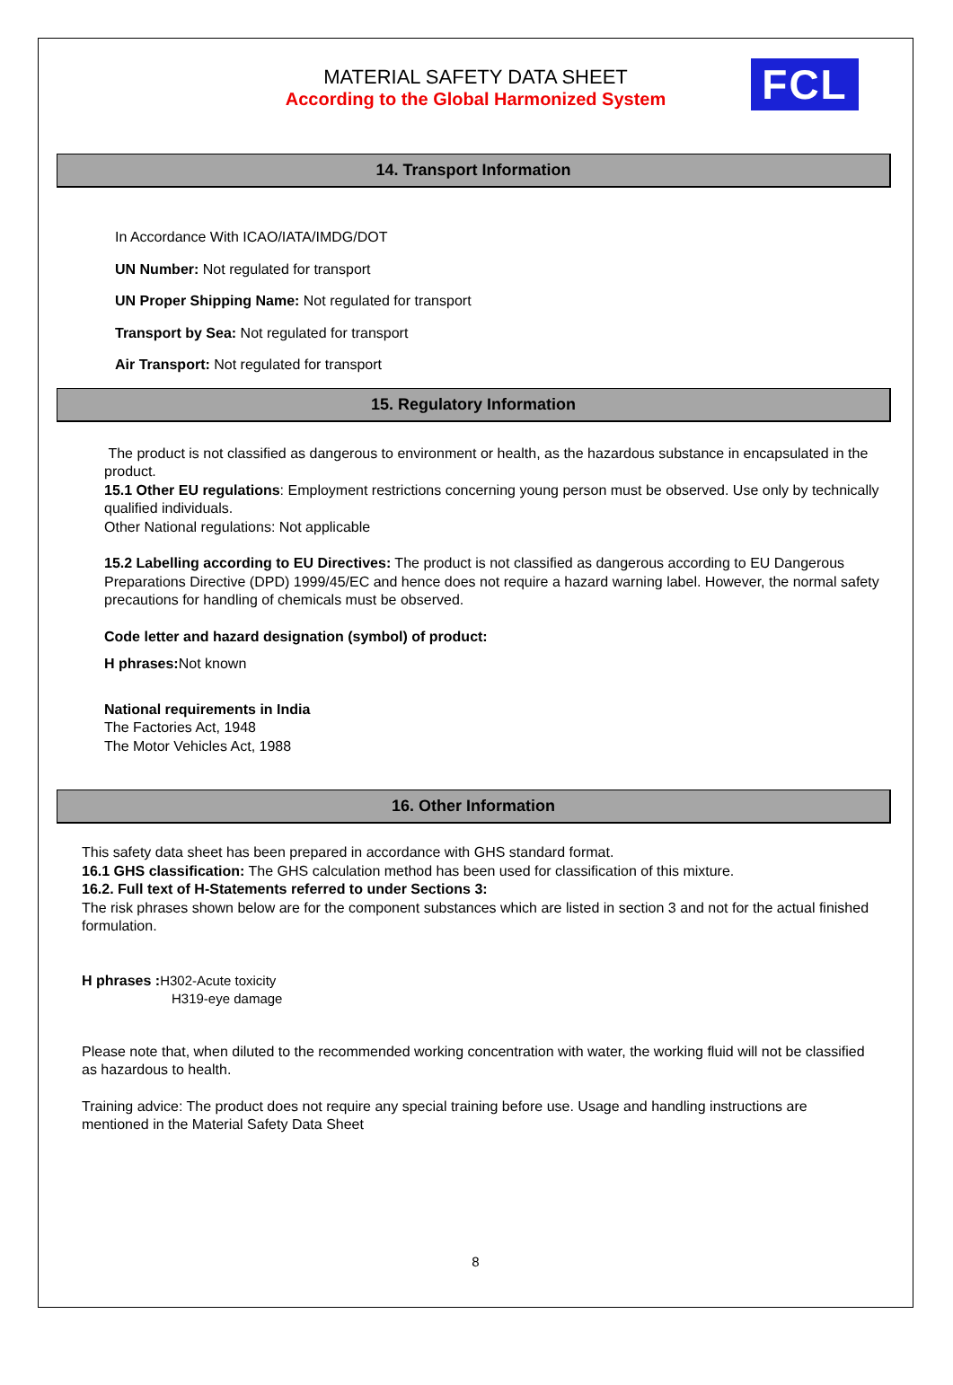MATERIAL SAFETY DATA SHEET
According to the Global Harmonized System
FCL
14. Transport Information
In Accordance With ICAO/IATA/IMDG/DOT
UN Number: Not regulated for transport
UN Proper Shipping Name: Not regulated for transport
Transport by Sea: Not regulated for transport
Air Transport: Not regulated for transport
15. Regulatory Information
The product is not classified as dangerous to environment or health, as the hazardous substance in encapsulated in the product.
15.1 Other EU regulations: Employment restrictions concerning young person must be observed. Use only by technically qualified individuals.
Other National regulations: Not applicable
15.2 Labelling according to EU Directives: The product is not classified as dangerous according to EU Dangerous Preparations Directive (DPD) 1999/45/EC and hence does not require a hazard warning label. However, the normal safety precautions for handling of chemicals must be observed.
Code letter and hazard designation (symbol) of product:
H phrases: Not known
National requirements in India
The Factories Act, 1948
The Motor Vehicles Act, 1988
16. Other Information
This safety data sheet has been prepared in accordance with GHS standard format.
16.1 GHS classification: The GHS calculation method has been used for classification of this mixture.
16.2. Full text of H-Statements referred to under Sections 3:
The risk phrases shown below are for the component substances which are listed in section 3 and not for the actual finished formulation.
H phrases : H302-Acute toxicity
H319-eye damage
Please note that, when diluted to the recommended working concentration with water, the working fluid will not be classified as hazardous to health.
Training advice: The product does not require any special training before use. Usage and handling instructions are mentioned in the Material Safety Data Sheet
8